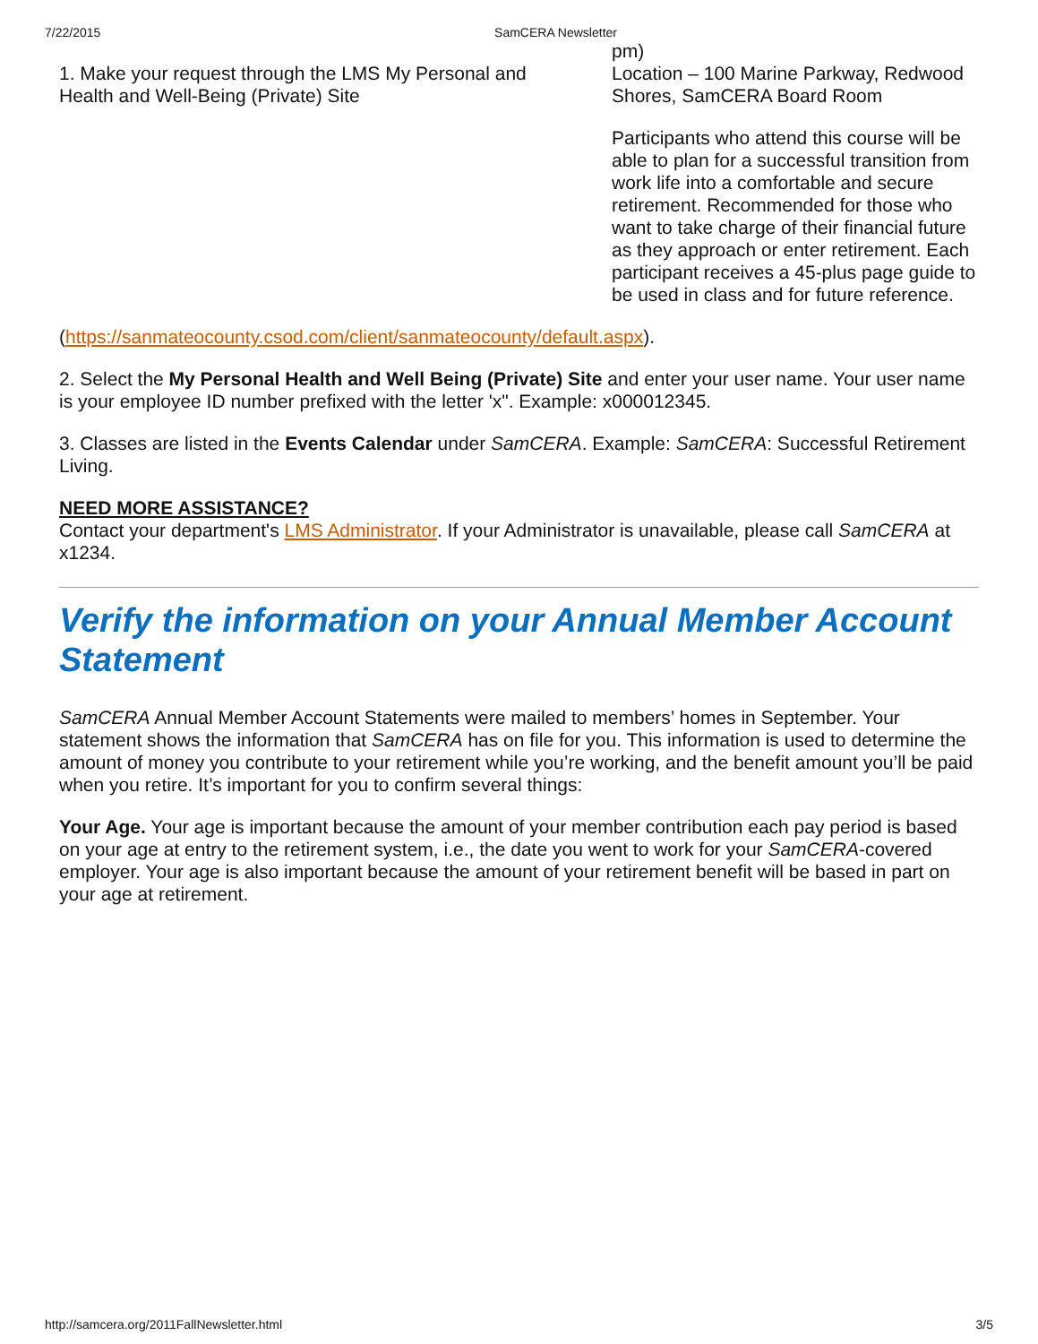7/22/2015 SamCERA Newsletter
1. Make your request through the LMS My Personal and Health and Well-Being (Private) Site
pm)
Location – 100 Marine Parkway, Redwood Shores, SamCERA Board Room
Participants who attend this course will be able to plan for a successful transition from work life into a comfortable and secure retirement. Recommended for those who want to take charge of their financial future as they approach or enter retirement. Each participant receives a 45-plus page guide to be used in class and for future reference.
(https://sanmateocounty.csod.com/client/sanmateocounty/default.aspx).
2. Select the My Personal Health and Well Being (Private) Site and enter your user name. Your user name is your employee ID number prefixed with the letter 'x". Example: x000012345.
3. Classes are listed in the Events Calendar under SamCERA. Example: SamCERA: Successful Retirement Living.
NEED MORE ASSISTANCE?
Contact your department's LMS Administrator. If your Administrator is unavailable, please call SamCERA at x1234.
Verify the information on your Annual Member Account Statement
SamCERA Annual Member Account Statements were mailed to members’ homes in September. Your statement shows the information that SamCERA has on file for you. This information is used to determine the amount of money you contribute to your retirement while you’re working, and the benefit amount you’ll be paid when you retire. It’s important for you to confirm several things:
Your Age. Your age is important because the amount of your member contribution each pay period is based on your age at entry to the retirement system, i.e., the date you went to work for your SamCERA-covered employer. Your age is also important because the amount of your retirement benefit will be based in part on your age at retirement.
http://samcera.org/2011FallNewsletter.html 3/5